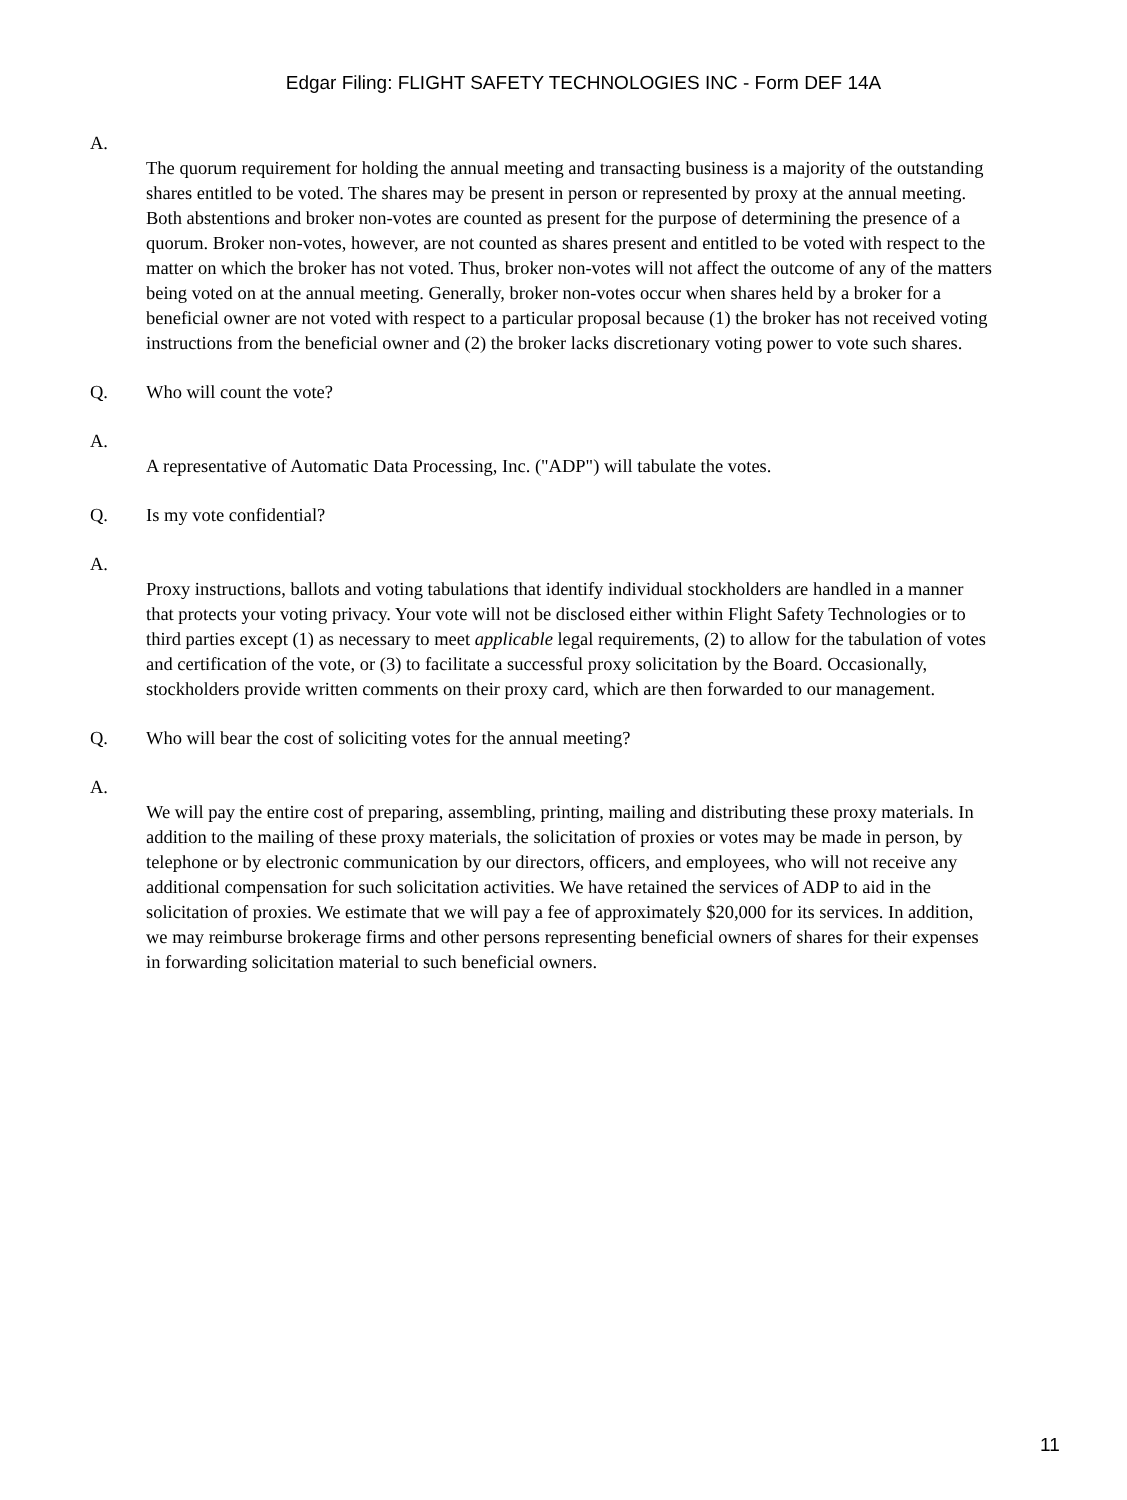Edgar Filing: FLIGHT SAFETY TECHNOLOGIES INC - Form DEF 14A
A.
The quorum requirement for holding the annual meeting and transacting business is a majority of the outstanding shares entitled to be voted. The shares may be present in person or represented by proxy at the annual meeting. Both abstentions and broker non-votes are counted as present for the purpose of determining the presence of a quorum. Broker non-votes, however, are not counted as shares present and entitled to be voted with respect to the matter on which the broker has not voted. Thus, broker non-votes will not affect the outcome of any of the matters being voted on at the annual meeting. Generally, broker non-votes occur when shares held by a broker for a beneficial owner are not voted with respect to a particular proposal because (1) the broker has not received voting instructions from the beneficial owner and (2) the broker lacks discretionary voting power to vote such shares.
Q. Who will count the vote?
A.
A representative of Automatic Data Processing, Inc. ("ADP") will tabulate the votes.
Q. Is my vote confidential?
A.
Proxy instructions, ballots and voting tabulations that identify individual stockholders are handled in a manner that protects your voting privacy. Your vote will not be disclosed either within Flight Safety Technologies or to third parties except (1) as necessary to meet applicable legal requirements, (2) to allow for the tabulation of votes and certification of the vote, or (3) to facilitate a successful proxy solicitation by the Board. Occasionally, stockholders provide written comments on their proxy card, which are then forwarded to our management.
Q. Who will bear the cost of soliciting votes for the annual meeting?
A.
We will pay the entire cost of preparing, assembling, printing, mailing and distributing these proxy materials. In addition to the mailing of these proxy materials, the solicitation of proxies or votes may be made in person, by telephone or by electronic communication by our directors, officers, and employees, who will not receive any additional compensation for such solicitation activities. We have retained the services of ADP to aid in the solicitation of proxies. We estimate that we will pay a fee of approximately $20,000 for its services. In addition, we may reimburse brokerage firms and other persons representing beneficial owners of shares for their expenses in forwarding solicitation material to such beneficial owners.
11